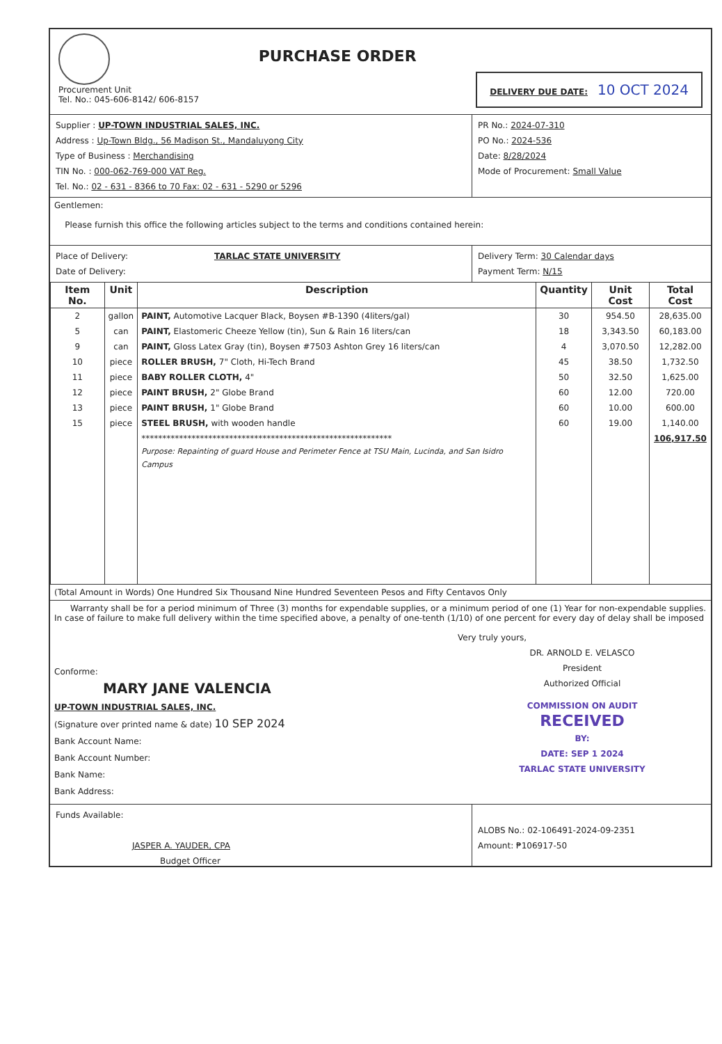Procurement Unit
Tel. No.: 045-606-8142/ 606-8157
PURCHASE ORDER
DELIVERY DUE DATE: 10 OCT 2024
Supplier : UP-TOWN INDUSTRIAL SALES, INC.
Address : Up-Town Bldg., 56 Madison St., Mandaluyong City
Type of Business : Merchandising
TIN No. : 000-062-769-000 VAT Reg.
Tel. No.: 02 - 631 - 8366 to 70 Fax: 02 - 631 - 5290 or 5296
PR No.: 2024-07-310
PO No.: 2024-536
Date: 8/28/2024
Mode of Procurement: Small Value
Gentlemen:
Please furnish this office the following articles subject to the terms and conditions contained herein:
Place of Delivery: TARLAC STATE UNIVERSITY
Date of Delivery:
Delivery Term: 30 Calendar days
Payment Term: N/15
| Item No. | Unit | Description | Quantity | Unit Cost | Total Cost |
| --- | --- | --- | --- | --- | --- |
| 2 | gallon | PAINT, Automotive Lacquer Black, Boysen #B-1390 (4liters/gal) | 30 | 954.50 | 28,635.00 |
| 5 | can | PAINT, Elastomeric Cheeze Yellow (tin), Sun & Rain 16 liters/can | 18 | 3,343.50 | 60,183.00 |
| 9 | can | PAINT, Gloss Latex Gray (tin), Boysen #7503 Ashton Grey 16 liters/can | 4 | 3,070.50 | 12,282.00 |
| 10 | piece | ROLLER BRUSH, 7" Cloth, Hi-Tech Brand | 45 | 38.50 | 1,732.50 |
| 11 | piece | BABY ROLLER CLOTH, 4" | 50 | 32.50 | 1,625.00 |
| 12 | piece | PAINT BRUSH, 2" Globe Brand | 60 | 12.00 | 720.00 |
| 13 | piece | PAINT BRUSH, 1" Globe Brand | 60 | 10.00 | 600.00 |
| 15 | piece | STEEL BRUSH, with wooden handle | 60 | 19.00 | 1,140.00 |
| | | ************************************************************ Purpose: Repainting of guard House and Perimeter Fence at TSU Main, Lucinda, and San Isidro Campus | | | 106,917.50 |
(Total Amount in Words) One Hundred Six Thousand Nine Hundred Seventeen Pesos and Fifty Centavos Only
Warranty shall be for a period minimum of Three (3) months for expendable supplies, or a minimum period of one (1) Year for non-expendable supplies. In case of failure to make full delivery within the time specified above, a penalty of one-tenth (1/10) of one percent for every day of delay shall be imposed
Conforme:
MARY JANE VALENCIA
UP-TOWN INDUSTRIAL SALES, INC.
(Signature over printed name & date) 10 SEP 2024
Bank Account Name:
Bank Account Number:
Bank Name:
Bank Address:
Very truly yours,
DR. ARNOLD E. VELASCO
President
Authorized Official
COMMISSION ON AUDIT
RECEIVED
BY:
DATE: SEP 1 2024
TARLAC STATE UNIVERSITY
Funds Available:
JASPER A. YAUDER, CPA
Budget Officer
ALOBS No.: 02-106491-2024-09-2351
Amount: ₱106917-50